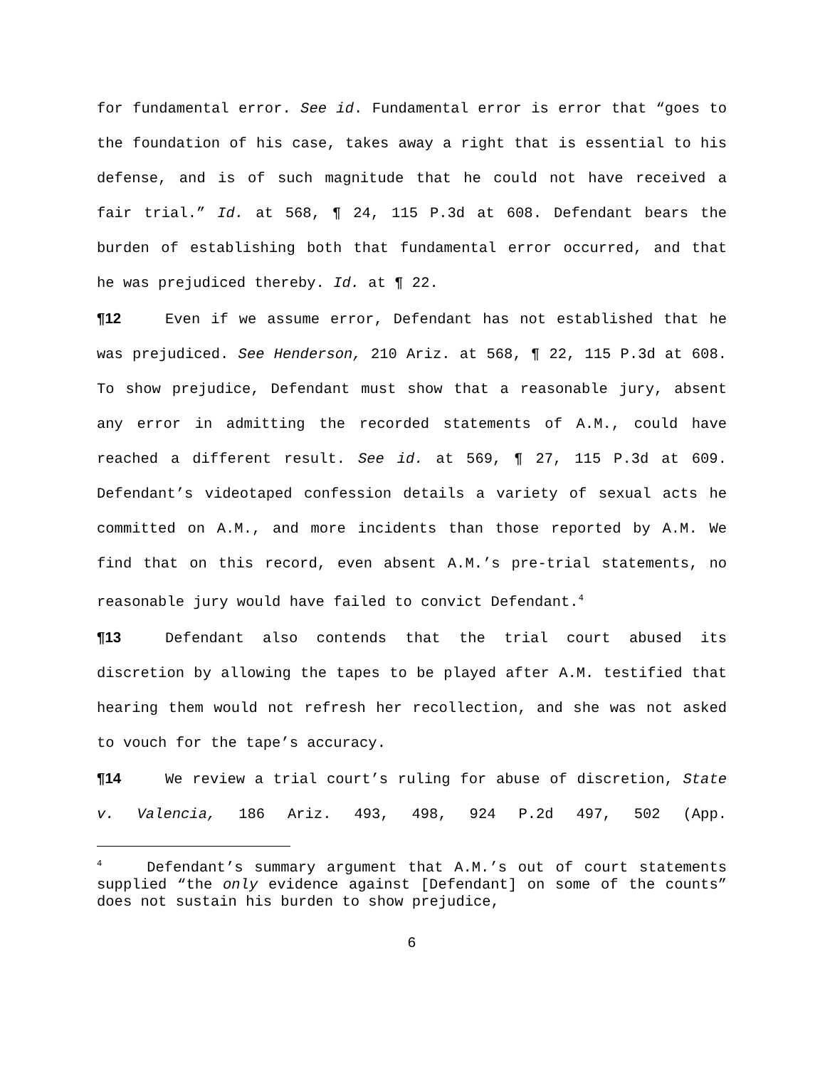for fundamental error. See id. Fundamental error is error that “goes to the foundation of his case, takes away a right that is essential to his defense, and is of such magnitude that he could not have received a fair trial.” Id. at 568, ¶ 24, 115 P.3d at 608. Defendant bears the burden of establishing both that fundamental error occurred, and that he was prejudiced thereby. Id. at ¶ 22.
¶12 Even if we assume error, Defendant has not established that he was prejudiced. See Henderson, 210 Ariz. at 568, ¶ 22, 115 P.3d at 608. To show prejudice, Defendant must show that a reasonable jury, absent any error in admitting the recorded statements of A.M., could have reached a different result. See id. at 569, ¶ 27, 115 P.3d at 609. Defendant’s videotaped confession details a variety of sexual acts he committed on A.M., and more incidents than those reported by A.M. We find that on this record, even absent A.M.’s pre-trial statements, no reasonable jury would have failed to convict Defendant.<sup>4</sup>
¶13 Defendant also contends that the trial court abused its discretion by allowing the tapes to be played after A.M. testified that hearing them would not refresh her recollection, and she was not asked to vouch for the tape’s accuracy.
¶14 We review a trial court’s ruling for abuse of discretion, State v. Valencia, 186 Ariz. 493, 498, 924 P.2d 497, 502 (App.
<sup>4</sup> Defendant’s summary argument that A.M.’s out of court statements supplied “the only evidence against [Defendant] on some of the counts” does not sustain his burden to show prejudice,
6